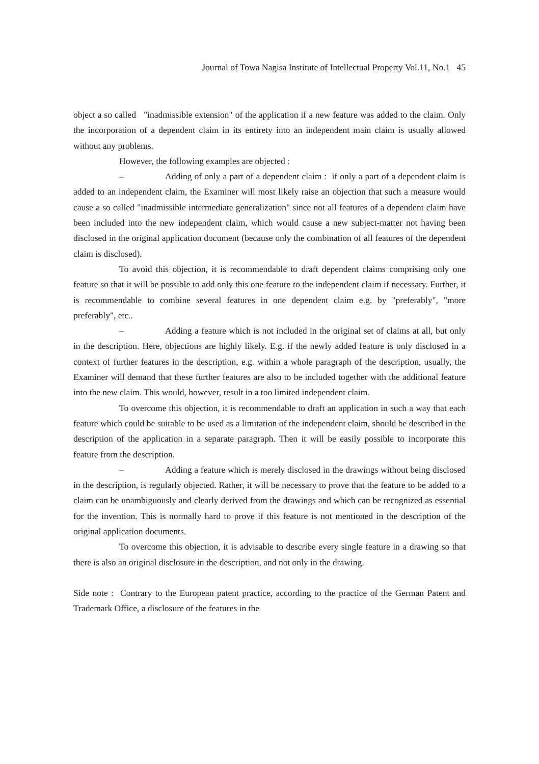Journal of Towa Nagisa Institute of Intellectual Property Vol.11, No.1 45
object a so called "inadmissible extension" of the application if a new feature was added to the claim. Only the incorporation of a dependent claim in its entirety into an independent main claim is usually allowed without any problems.
However, the following examples are objected :
– Adding of only a part of a dependent claim : if only a part of a dependent claim is added to an independent claim, the Examiner will most likely raise an objection that such a measure would cause a so called "inadmissible intermediate generalization" since not all features of a dependent claim have been included into the new independent claim, which would cause a new subject-matter not having been disclosed in the original application document (because only the combination of all features of the dependent claim is disclosed).
To avoid this objection, it is recommendable to draft dependent claims comprising only one feature so that it will be possible to add only this one feature to the independent claim if necessary. Further, it is recommendable to combine several features in one dependent claim e.g. by "preferably", "more preferably", etc..
– Adding a feature which is not included in the original set of claims at all, but only in the description. Here, objections are highly likely. E.g. if the newly added feature is only disclosed in a context of further features in the description, e.g. within a whole paragraph of the description, usually, the Examiner will demand that these further features are also to be included together with the additional feature into the new claim. This would, however, result in a too limited independent claim.
To overcome this objection, it is recommendable to draft an application in such a way that each feature which could be suitable to be used as a limitation of the independent claim, should be described in the description of the application in a separate paragraph. Then it will be easily possible to incorporate this feature from the description.
– Adding a feature which is merely disclosed in the drawings without being disclosed in the description, is regularly objected. Rather, it will be necessary to prove that the feature to be added to a claim can be unambiguously and clearly derived from the drawings and which can be recognized as essential for the invention. This is normally hard to prove if this feature is not mentioned in the description of the original application documents.
To overcome this objection, it is advisable to describe every single feature in a drawing so that there is also an original disclosure in the description, and not only in the drawing.
Side note : Contrary to the European patent practice, according to the practice of the German Patent and Trademark Office, a disclosure of the features in the